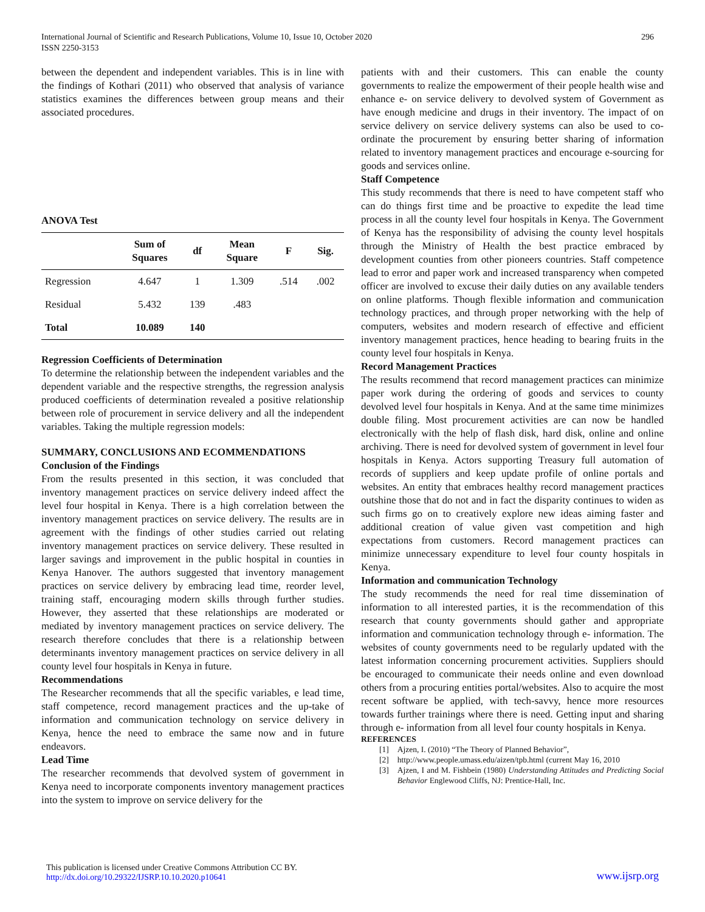296 International Journal of Scientific and Research Publications, Volume 10, Issue 10, October 2020
ISSN 2250-3153
between the dependent and independent variables. This is in line with the findings of Kothari (2011) who observed that analysis of variance statistics examines the differences between group means and their associated procedures.
ANOVA Test
| | Sum of Squares | df | Mean Square | F | Sig. |
| --- | --- | --- | --- | --- | --- |
| Regression | 4.647 | 1 | 1.309 | .514 | .002 |
| Residual | 5.432 | 139 | .483 | | |
| Total | 10.089 | 140 | | | |
Regression Coefficients of Determination
To determine the relationship between the independent variables and the dependent variable and the respective strengths, the regression analysis produced coefficients of determination revealed a positive relationship between role of procurement in service delivery and all the independent variables. Taking the multiple regression models:
SUMMARY, CONCLUSIONS AND ECOMMENDATIONS
Conclusion of the Findings
From the results presented in this section, it was concluded that inventory management practices on service delivery indeed affect the level four hospital in Kenya. There is a high correlation between the inventory management practices on service delivery. The results are in agreement with the findings of other studies carried out relating inventory management practices on service delivery. These resulted in larger savings and improvement in the public hospital in counties in Kenya Hanover. The authors suggested that inventory management practices on service delivery by embracing lead time, reorder level, training staff, encouraging modern skills through further studies. However, they asserted that these relationships are moderated or mediated by inventory management practices on service delivery. The research therefore concludes that there is a relationship between determinants inventory management practices on service delivery in all county level four hospitals in Kenya in future.
Recommendations
The Researcher recommends that all the specific variables, e lead time, staff competence, record management practices and the up-take of information and communication technology on service delivery in Kenya, hence the need to embrace the same now and in future endeavors.
Lead Time
The researcher recommends that devolved system of government in Kenya need to incorporate components inventory management practices into the system to improve on service delivery for the
patients with and their customers. This can enable the county governments to realize the empowerment of their people health wise and enhance e- on service delivery to devolved system of Government as have enough medicine and drugs in their inventory. The impact of on service delivery on service delivery systems can also be used to co-ordinate the procurement by ensuring better sharing of information related to inventory management practices and encourage e-sourcing for goods and services online.
Staff Competence
This study recommends that there is need to have competent staff who can do things first time and be proactive to expedite the lead time process in all the county level four hospitals in Kenya. The Government of Kenya has the responsibility of advising the county level hospitals through the Ministry of Health the best practice embraced by development counties from other pioneers countries. Staff competence lead to error and paper work and increased transparency when competed officer are involved to excuse their daily duties on any available tenders on online platforms. Though flexible information and communication technology practices, and through proper networking with the help of computers, websites and modern research of effective and efficient inventory management practices, hence heading to bearing fruits in the county level four hospitals in Kenya.
Record Management Practices
The results recommend that record management practices can minimize paper work during the ordering of goods and services to county devolved level four hospitals in Kenya. And at the same time minimizes double filing. Most procurement activities are can now be handled electronically with the help of flash disk, hard disk, online and online archiving. There is need for devolved system of government in level four hospitals in Kenya. Actors supporting Treasury full automation of records of suppliers and keep update profile of online portals and websites. An entity that embraces healthy record management practices outshine those that do not and in fact the disparity continues to widen as such firms go on to creatively explore new ideas aiming faster and additional creation of value given vast competition and high expectations from customers. Record management practices can minimize unnecessary expenditure to level four county hospitals in Kenya.
Information and communication Technology
The study recommends the need for real time dissemination of information to all interested parties, it is the recommendation of this research that county governments should gather and appropriate information and communication technology through e- information. The websites of county governments need to be regularly updated with the latest information concerning procurement activities. Suppliers should be encouraged to communicate their needs online and even download others from a procuring entities portal/websites. Also to acquire the most recent software be applied, with tech-savvy, hence more resources towards further trainings where there is need. Getting input and sharing through e- information from all level four county hospitals in Kenya.
REFERENCES
[1] Ajzen, I. (2010) “The Theory of Planned Behavior”,
[2] http://www.people.umass.edu/aizen/tpb.html (current May 16, 2010
[3] Ajzen, I and M. Fishbein (1980) Understanding Attitudes and Predicting Social Behavior Englewood Cliffs, NJ: Prentice-Hall, Inc.
This publication is licensed under Creative Commons Attribution CC BY.
http://dx.doi.org/10.29322/IJSRP.10.10.2020.p10641
www.ijsrp.org